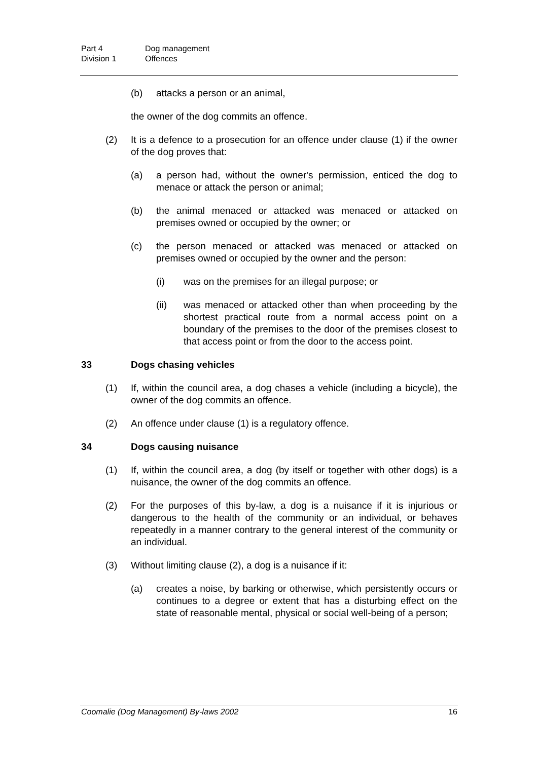Part 4 Dog management
Division 1 Offences
(b) attacks a person or an animal,
the owner of the dog commits an offence.
(2) It is a defence to a prosecution for an offence under clause (1) if the owner of the dog proves that:
(a) a person had, without the owner's permission, enticed the dog to menace or attack the person or animal;
(b) the animal menaced or attacked was menaced or attacked on premises owned or occupied by the owner; or
(c) the person menaced or attacked was menaced or attacked on premises owned or occupied by the owner and the person:
(i) was on the premises for an illegal purpose; or
(ii) was menaced or attacked other than when proceeding by the shortest practical route from a normal access point on a boundary of the premises to the door of the premises closest to that access point or from the door to the access point.
33 Dogs chasing vehicles
(1) If, within the council area, a dog chases a vehicle (including a bicycle), the owner of the dog commits an offence.
(2) An offence under clause (1) is a regulatory offence.
34 Dogs causing nuisance
(1) If, within the council area, a dog (by itself or together with other dogs) is a nuisance, the owner of the dog commits an offence.
(2) For the purposes of this by-law, a dog is a nuisance if it is injurious or dangerous to the health of the community or an individual, or behaves repeatedly in a manner contrary to the general interest of the community or an individual.
(3) Without limiting clause (2), a dog is a nuisance if it:
(a) creates a noise, by barking or otherwise, which persistently occurs or continues to a degree or extent that has a disturbing effect on the state of reasonable mental, physical or social well-being of a person;
Coomalie (Dog Management) By-laws 2002 16